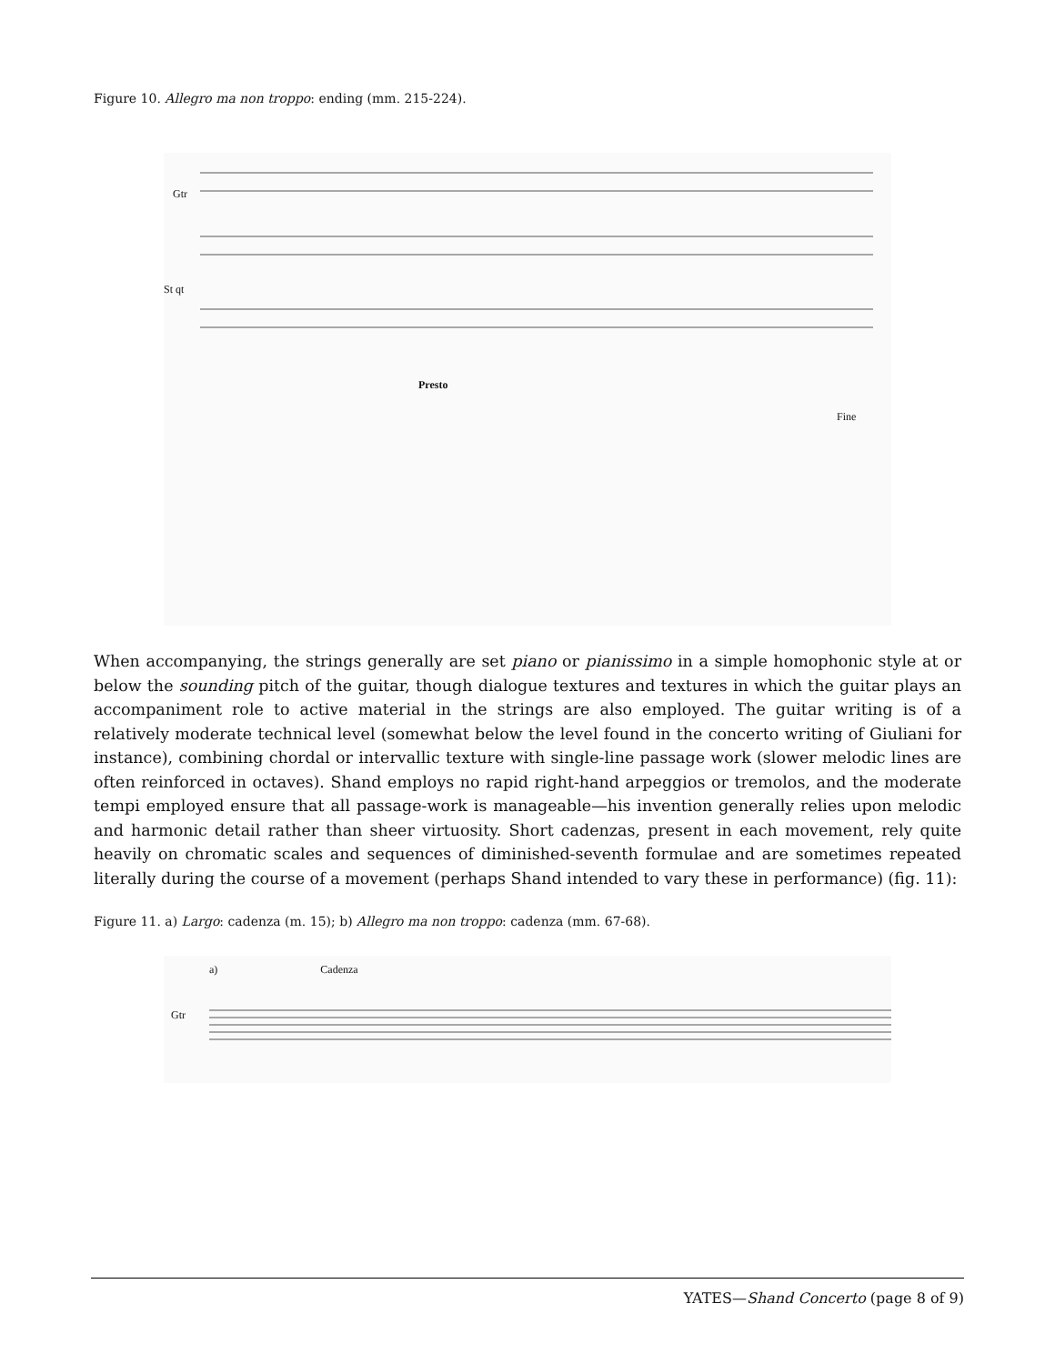Figure 10. Allegro ma non troppo: ending (mm. 215-224).
Gtr
St qt
Presto
Fine
When accompanying, the strings generally are set piano or pianissimo in a simple homophonic style at or below the sounding pitch of the guitar, though dialogue textures and textures in which the guitar plays an accompaniment role to active material in the strings are also employed. The guitar writing is of a relatively moderate technical level (somewhat below the level found in the concerto writing of Giuliani for instance), combining chordal or intervallic texture with single-line passage work (slower melodic lines are often reinforced in octaves). Shand employs no rapid right-hand arpeggios or tremolos, and the moderate tempi employed ensure that all passage-work is manageable—his invention generally relies upon melodic and harmonic detail rather than sheer virtuosity. Short cadenzas, present in each movement, rely quite heavily on chromatic scales and sequences of diminished-seventh formulae and are sometimes repeated literally during the course of a movement (perhaps Shand intended to vary these in performance) (fig. 11):
Figure 11. a) Largo: cadenza (m. 15); b) Allegro ma non troppo: cadenza (mm. 67-68).
a) Cadenza
Gtr
YATES—Shand Concerto (page 8 of 9)